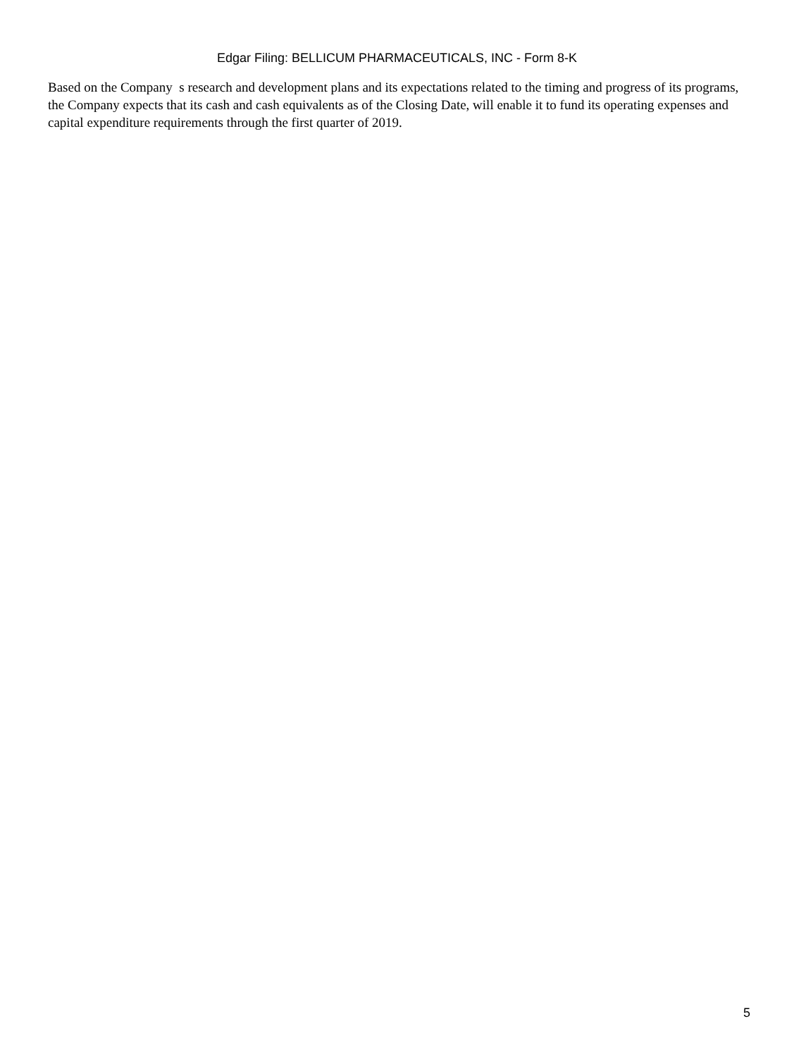Edgar Filing: BELLICUM PHARMACEUTICALS, INC - Form 8-K
Based on the Company s research and development plans and its expectations related to the timing and progress of its programs, the Company expects that its cash and cash equivalents as of the Closing Date, will enable it to fund its operating expenses and capital expenditure requirements through the first quarter of 2019.
5